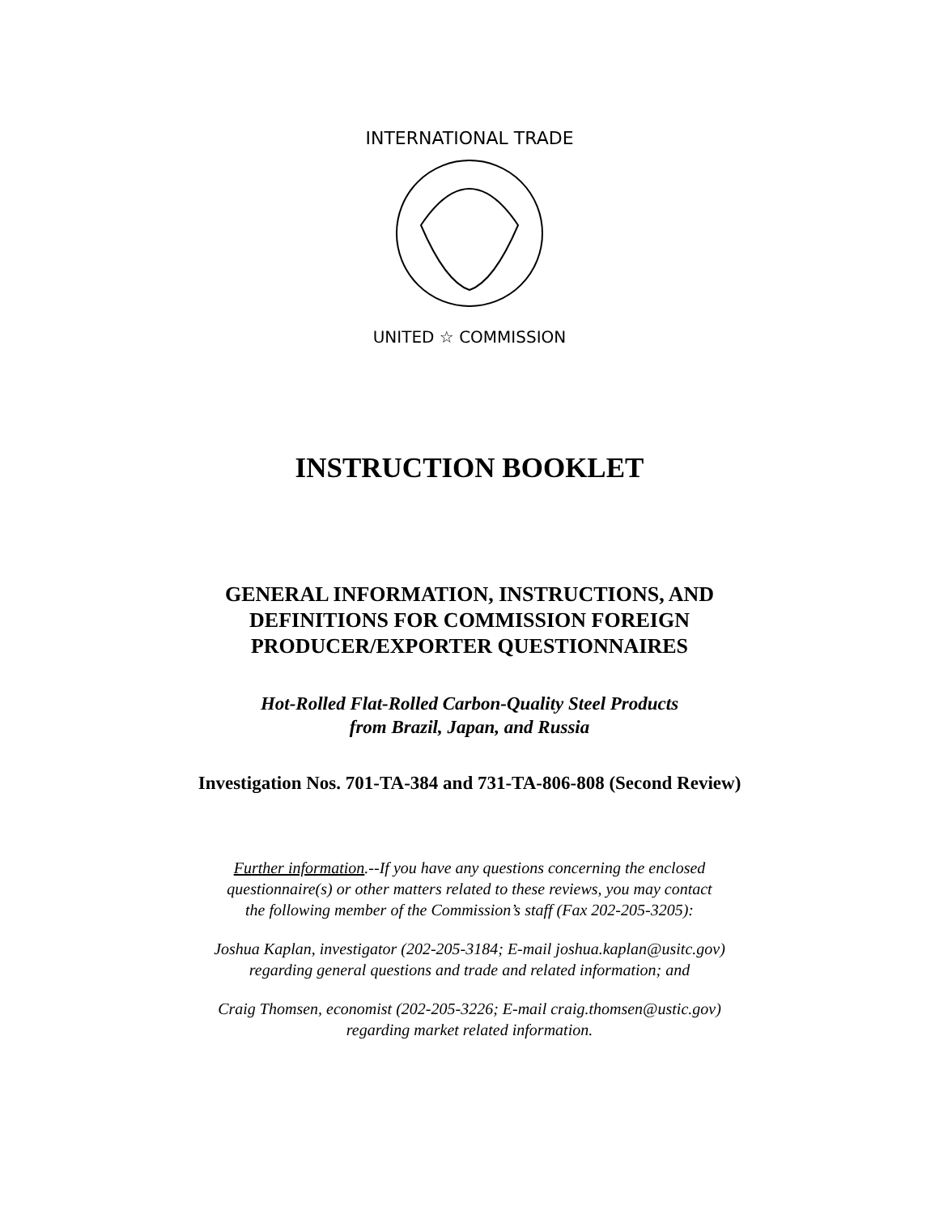INTERNATIONAL TRADE
UNITED ☆ COMMISSION
INSTRUCTION BOOKLET
GENERAL INFORMATION, INSTRUCTIONS, AND
DEFINITIONS FOR COMMISSION FOREIGN
PRODUCER/EXPORTER QUESTIONNAIRES
Hot-Rolled Flat-Rolled Carbon-Quality Steel Products
from Brazil, Japan, and Russia
Investigation Nos. 701-TA-384 and 731-TA-806-808 (Second Review)
Further information.--If you have any questions concerning the enclosed
questionnaire(s) or other matters related to these reviews, you may contact
the following member of the Commission’s staff (Fax 202-205-3205):
Joshua Kaplan, investigator (202-205-3184; E-mail joshua.kaplan@usitc.gov)
regarding general questions and trade and related information; and
Craig Thomsen, economist (202-205-3226; E-mail craig.thomsen@ustic.gov)
regarding market related information.